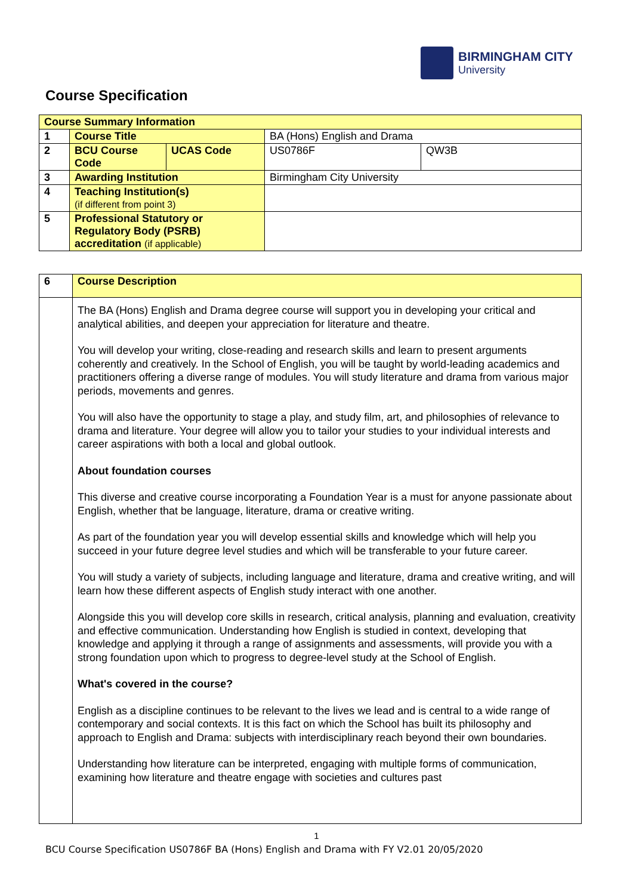BIRMINGHAM CITY
University
Course Specification
| Course Summary Information | | | | |
| 1 | Course Title | | BA (Hons) English and Drama | |
| 2 | BCU Course Code | UCAS Code | US0786F | QW3B |
| 3 | Awarding Institution | | Birmingham City University | |
| 4 | Teaching Institution(s) (if different from point 3) | | | |
| 5 | Professional Statutory or Regulatory Body (PSRB) accreditation (if applicable) | | | |
| 6 | Course Description |
| | The BA (Hons) English and Drama degree course will support you in developing your critical and analytical abilities, and deepen your appreciation for literature and theatre. You will develop your writing, close-reading and research skills and learn to present arguments coherently and creatively. In the School of English, you will be taught by world-leading academics and practitioners offering a diverse range of modules. You will study literature and drama from various major periods, movements and genres. You will also have the opportunity to stage a play, and study film, art, and philosophies of relevance to drama and literature. Your degree will allow you to tailor your studies to your individual interests and career aspirations with both a local and global outlook. About foundation courses This diverse and creative course incorporating a Foundation Year is a must for anyone passionate about English, whether that be language, literature, drama or creative writing. As part of the foundation year you will develop essential skills and knowledge which will help you succeed in your future degree level studies and which will be transferable to your future career. You will study a variety of subjects, including language and literature, drama and creative writing, and will learn how these different aspects of English study interact with one another. Alongside this you will develop core skills in research, critical analysis, planning and evaluation, creativity and effective communication. Understanding how English is studied in context, developing that knowledge and applying it through a range of assignments and assessments, will provide you with a strong foundation upon which to progress to degree-level study at the School of English. What's covered in the course? English as a discipline continues to be relevant to the lives we lead and is central to a wide range of contemporary and social contexts. It is this fact on which the School has built its philosophy and approach to English and Drama: subjects with interdisciplinary reach beyond their own boundaries. Understanding how literature can be interpreted, engaging with multiple forms of communication, examining how literature and theatre engage with societies and cultures past |
1
BCU Course Specification US0786F BA (Hons) English and Drama with FY V2.01 20/05/2020